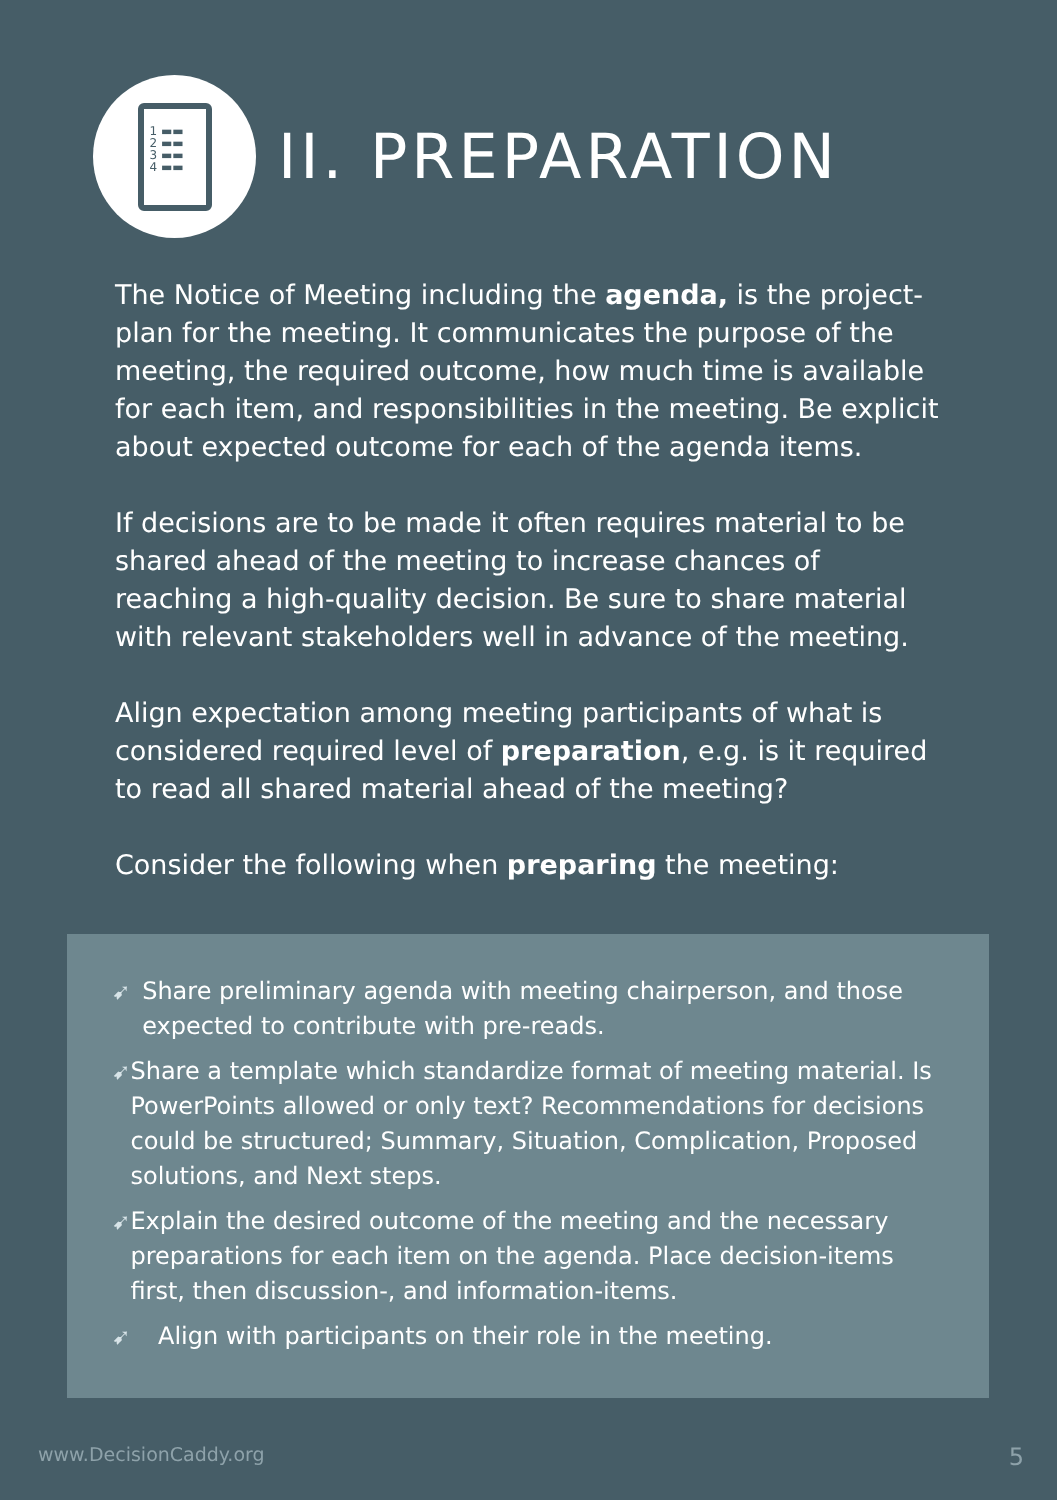1 ▬▬
2 ▬▬
3 ▬▬
4 ▬▬
II. PREPARATION
The Notice of Meeting including the agenda, is the project-plan for the meeting. It communicates the purpose of the meeting, the required outcome, how much time is available for each item, and responsibilities in the meeting. Be explicit about expected outcome for each of the agenda items.
If decisions are to be made it often requires material to be shared ahead of the meeting to increase chances of reaching a high-quality decision. Be sure to share material with relevant stakeholders well in advance of the meeting.
Align expectation among meeting participants of what is considered required level of preparation, e.g. is it required to read all shared material ahead of the meeting?
Consider the following when preparing the meeting:
➹ Share preliminary agenda with meeting chairperson, and those expected to contribute with pre-reads.
➹ Share a template which standardize format of meeting material. Is PowerPoints allowed or only text? Recommendations for decisions could be structured; Summary, Situation, Complication, Proposed solutions, and Next steps.
➹ Explain the desired outcome of the meeting and the necessary preparations for each item on the agenda. Place decision-items first, then discussion-, and information-items.
➹ Align with participants on their role in the meeting.
www.DecisionCaddy.org 5